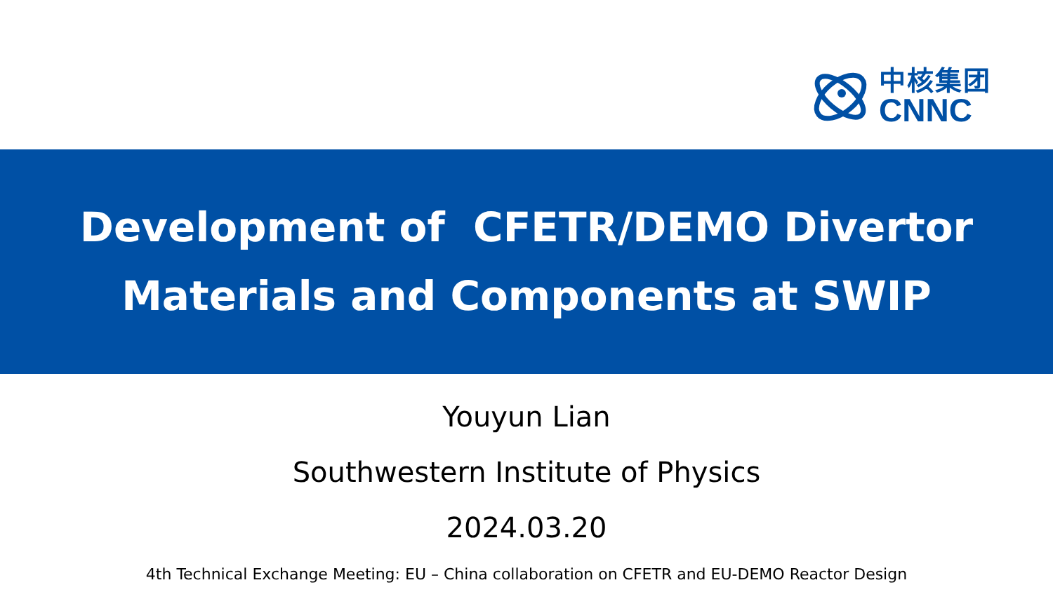中核集团
CNNC
Development of CFETR/DEMO Divertor
Materials and Components at SWIP
Youyun Lian
Southwestern Institute of Physics
2024.03.20
4th Technical Exchange Meeting: EU – China collaboration on CFETR and EU-DEMO Reactor Design